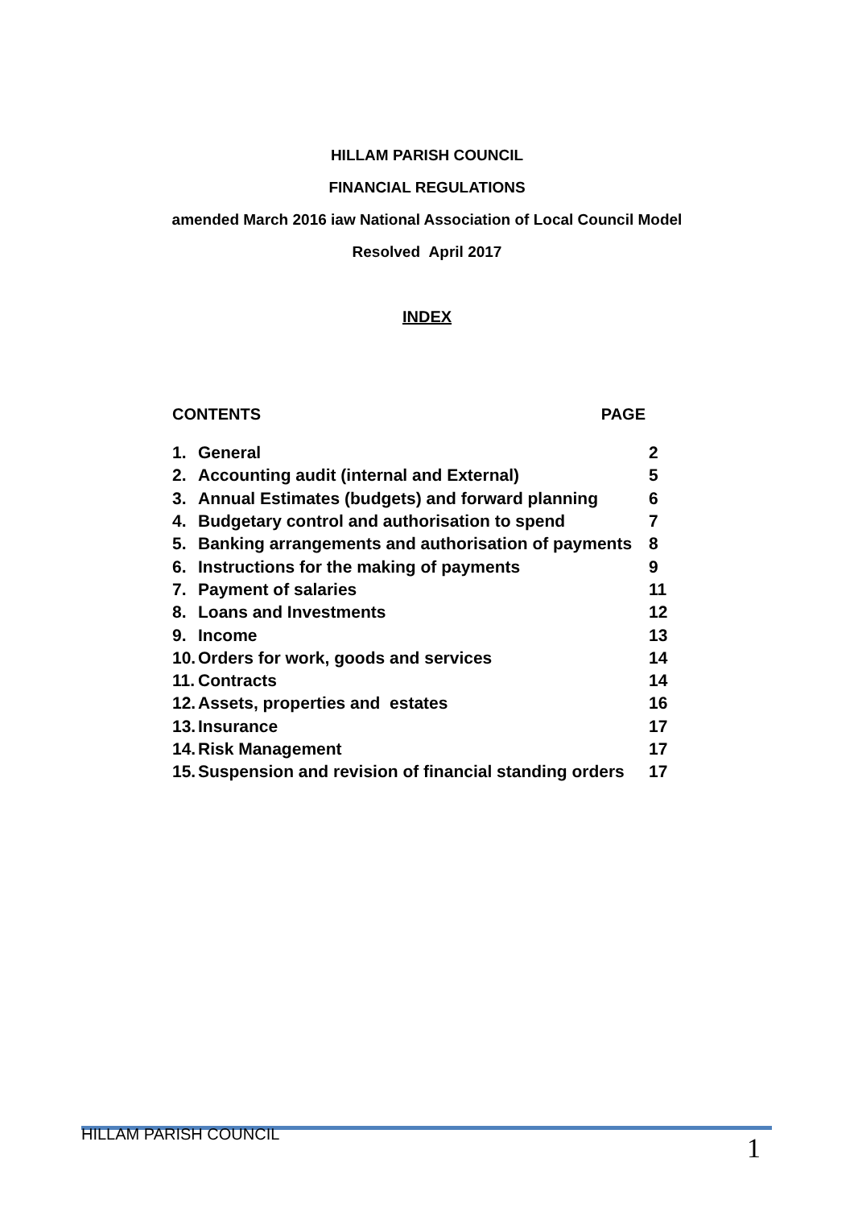HILLAM PARISH COUNCIL
FINANCIAL REGULATIONS
amended March 2016 iaw National Association of Local Council Model
Resolved April 2017
INDEX
CONTENTS PAGE
| 1. | General | 2 |
| 2. | Accounting audit (internal and External) | 5 |
| 3. | Annual Estimates (budgets) and forward planning | 6 |
| 4. | Budgetary control and authorisation to spend | 7 |
| 5. | Banking arrangements and authorisation of payments | 8 |
| 6. | Instructions for the making of payments | 9 |
| 7. | Payment of salaries | 11 |
| 8. | Loans and Investments | 12 |
| 9. | Income | 13 |
| 10. | Orders for work, goods and services | 14 |
| 11. | Contracts | 14 |
| 12. | Assets, properties and estates | 16 |
| 13. | Insurance | 17 |
| 14. | Risk Management | 17 |
| 15. | Suspension and revision of financial standing orders | 17 |
HILLAM PARISH COUNCIL 1